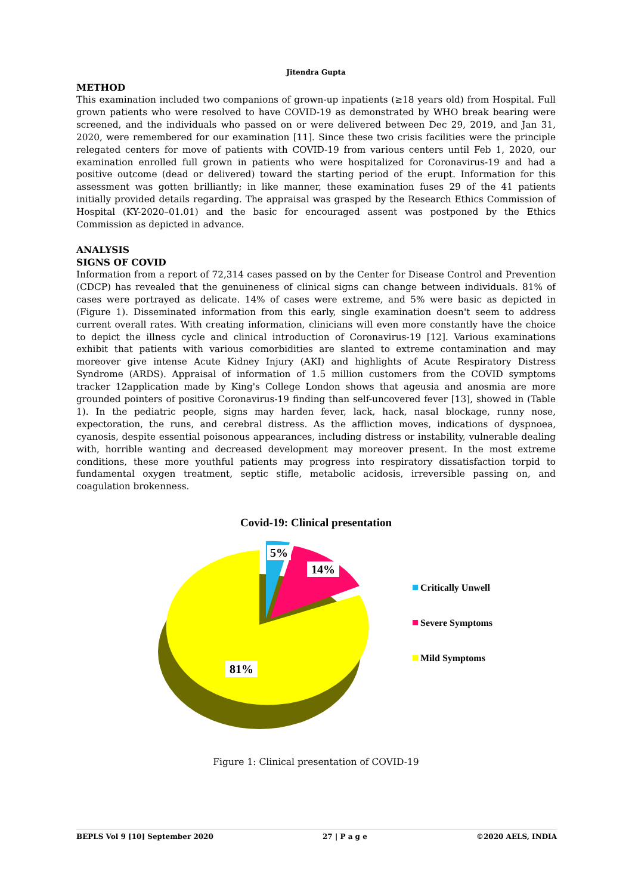Jitendra Gupta
METHOD
This examination included two companions of grown-up inpatients (≥18 years old) from Hospital. Full grown patients who were resolved to have COVID-19 as demonstrated by WHO break bearing were screened, and the individuals who passed on or were delivered between Dec 29, 2019, and Jan 31, 2020, were remembered for our examination [11]. Since these two crisis facilities were the principle relegated centers for move of patients with COVID-19 from various centers until Feb 1, 2020, our examination enrolled full grown in patients who were hospitalized for Coronavirus-19 and had a positive outcome (dead or delivered) toward the starting period of the erupt. Information for this assessment was gotten brilliantly; in like manner, these examination fuses 29 of the 41 patients initially provided details regarding. The appraisal was grasped by the Research Ethics Commission of Hospital (KY-2020–01.01) and the basic for encouraged assent was postponed by the Ethics Commission as depicted in advance.
ANALYSIS
SIGNS OF COVID
Information from a report of 72,314 cases passed on by the Center for Disease Control and Prevention (CDCP) has revealed that the genuineness of clinical signs can change between individuals. 81% of cases were portrayed as delicate. 14% of cases were extreme, and 5% were basic as depicted in (Figure 1). Disseminated information from this early, single examination doesn't seem to address current overall rates. With creating information, clinicians will even more constantly have the choice to depict the illness cycle and clinical introduction of Coronavirus-19 [12]. Various examinations exhibit that patients with various comorbidities are slanted to extreme contamination and may moreover give intense Acute Kidney Injury (AKI) and highlights of Acute Respiratory Distress Syndrome (ARDS). Appraisal of information of 1.5 million customers from the COVID symptoms tracker 12application made by King's College London shows that ageusia and anosmia are more grounded pointers of positive Coronavirus-19 finding than self-uncovered fever [13], showed in (Table 1). In the pediatric people, signs may harden fever, lack, hack, nasal blockage, runny nose, expectoration, the runs, and cerebral distress. As the affliction moves, indications of dyspnoea, cyanosis, despite essential poisonous appearances, including distress or instability, vulnerable dealing with, horrible wanting and decreased development may moreover present. In the most extreme conditions, these more youthful patients may progress into respiratory dissatisfaction torpid to fundamental oxygen treatment, septic stifle, metabolic acidosis, irreversible passing on, and coagulation brokenness.
Covid-19: Clinical presentation
5%
14%
81%
Critically Unwell
Severe Symptoms
Mild Symptoms
Figure 1: Clinical presentation of COVID-19
BEPLS Vol 9 [10] September 2020 27 | P a g e ©2020 AELS, INDIA